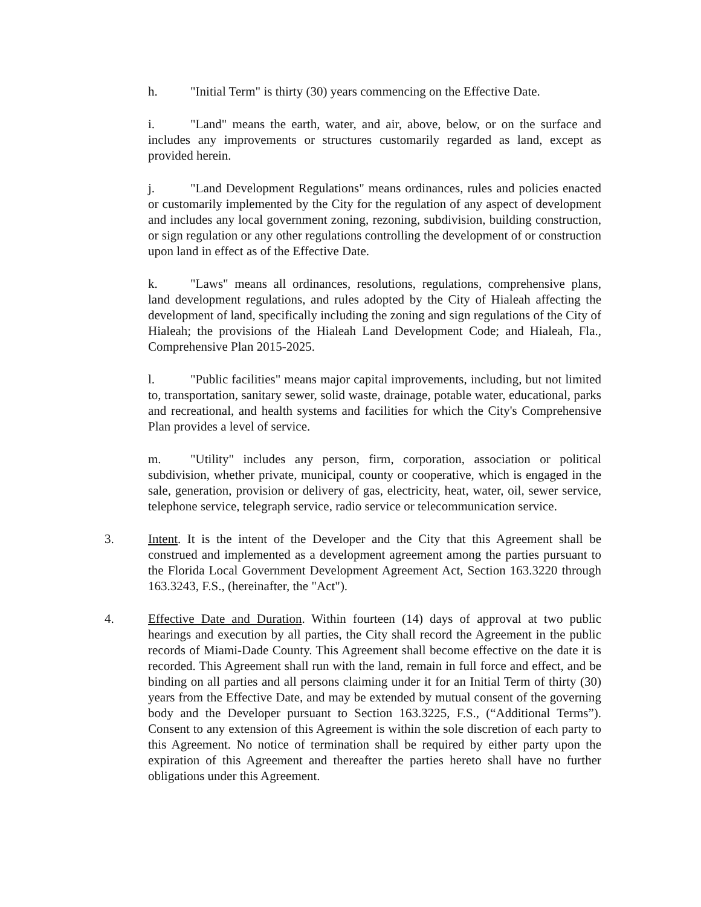h. "Initial Term" is thirty (30) years commencing on the Effective Date.
i. "Land" means the earth, water, and air, above, below, or on the surface and includes any improvements or structures customarily regarded as land, except as provided herein.
j. "Land Development Regulations" means ordinances, rules and policies enacted or customarily implemented by the City for the regulation of any aspect of development and includes any local government zoning, rezoning, subdivision, building construction, or sign regulation or any other regulations controlling the development of or construction upon land in effect as of the Effective Date.
k. "Laws" means all ordinances, resolutions, regulations, comprehensive plans, land development regulations, and rules adopted by the City of Hialeah affecting the development of land, specifically including the zoning and sign regulations of the City of Hialeah; the provisions of the Hialeah Land Development Code; and Hialeah, Fla., Comprehensive Plan 2015-2025.
l. "Public facilities" means major capital improvements, including, but not limited to, transportation, sanitary sewer, solid waste, drainage, potable water, educational, parks and recreational, and health systems and facilities for which the City's Comprehensive Plan provides a level of service.
m. "Utility" includes any person, firm, corporation, association or political subdivision, whether private, municipal, county or cooperative, which is engaged in the sale, generation, provision or delivery of gas, electricity, heat, water, oil, sewer service, telephone service, telegraph service, radio service or telecommunication service.
3. Intent. It is the intent of the Developer and the City that this Agreement shall be construed and implemented as a development agreement among the parties pursuant to the Florida Local Government Development Agreement Act, Section 163.3220 through 163.3243, F.S., (hereinafter, the "Act").
4. Effective Date and Duration. Within fourteen (14) days of approval at two public hearings and execution by all parties, the City shall record the Agreement in the public records of Miami-Dade County. This Agreement shall become effective on the date it is recorded. This Agreement shall run with the land, remain in full force and effect, and be binding on all parties and all persons claiming under it for an Initial Term of thirty (30) years from the Effective Date, and may be extended by mutual consent of the governing body and the Developer pursuant to Section 163.3225, F.S., (“Additional Terms”). Consent to any extension of this Agreement is within the sole discretion of each party to this Agreement. No notice of termination shall be required by either party upon the expiration of this Agreement and thereafter the parties hereto shall have no further obligations under this Agreement.